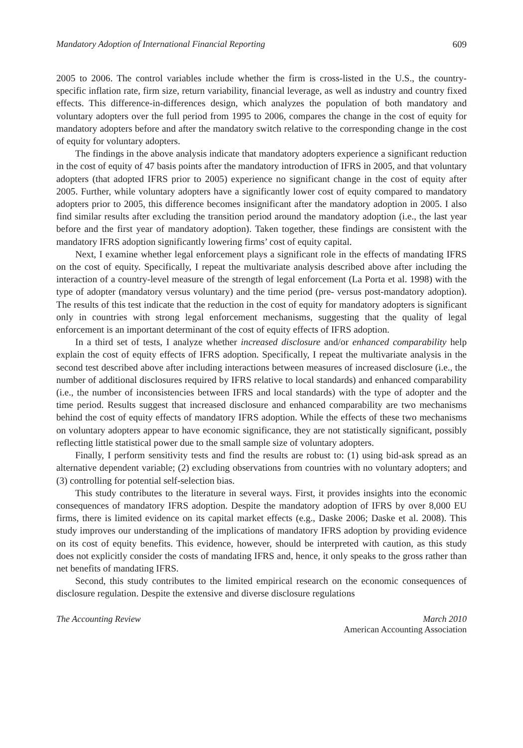Mandatory Adoption of International Financial Reporting 609
2005 to 2006. The control variables include whether the firm is cross-listed in the U.S., the country-specific inflation rate, firm size, return variability, financial leverage, as well as industry and country fixed effects. This difference-in-differences design, which analyzes the population of both mandatory and voluntary adopters over the full period from 1995 to 2006, compares the change in the cost of equity for mandatory adopters before and after the mandatory switch relative to the corresponding change in the cost of equity for voluntary adopters.
The findings in the above analysis indicate that mandatory adopters experience a significant reduction in the cost of equity of 47 basis points after the mandatory introduction of IFRS in 2005, and that voluntary adopters (that adopted IFRS prior to 2005) experience no significant change in the cost of equity after 2005. Further, while voluntary adopters have a significantly lower cost of equity compared to mandatory adopters prior to 2005, this difference becomes insignificant after the mandatory adoption in 2005. I also find similar results after excluding the transition period around the mandatory adoption (i.e., the last year before and the first year of mandatory adoption). Taken together, these findings are consistent with the mandatory IFRS adoption significantly lowering firms’ cost of equity capital.
Next, I examine whether legal enforcement plays a significant role in the effects of mandating IFRS on the cost of equity. Specifically, I repeat the multivariate analysis described above after including the interaction of a country-level measure of the strength of legal enforcement (La Porta et al. 1998) with the type of adopter (mandatory versus voluntary) and the time period (pre- versus post-mandatory adoption). The results of this test indicate that the reduction in the cost of equity for mandatory adopters is significant only in countries with strong legal enforcement mechanisms, suggesting that the quality of legal enforcement is an important determinant of the cost of equity effects of IFRS adoption.
In a third set of tests, I analyze whether increased disclosure and/or enhanced comparability help explain the cost of equity effects of IFRS adoption. Specifically, I repeat the multivariate analysis in the second test described above after including interactions between measures of increased disclosure (i.e., the number of additional disclosures required by IFRS relative to local standards) and enhanced comparability (i.e., the number of inconsistencies between IFRS and local standards) with the type of adopter and the time period. Results suggest that increased disclosure and enhanced comparability are two mechanisms behind the cost of equity effects of mandatory IFRS adoption. While the effects of these two mechanisms on voluntary adopters appear to have economic significance, they are not statistically significant, possibly reflecting little statistical power due to the small sample size of voluntary adopters.
Finally, I perform sensitivity tests and find the results are robust to: (1) using bid-ask spread as an alternative dependent variable; (2) excluding observations from countries with no voluntary adopters; and (3) controlling for potential self-selection bias.
This study contributes to the literature in several ways. First, it provides insights into the economic consequences of mandatory IFRS adoption. Despite the mandatory adoption of IFRS by over 8,000 EU firms, there is limited evidence on its capital market effects (e.g., Daske 2006; Daske et al. 2008). This study improves our understanding of the implications of mandatory IFRS adoption by providing evidence on its cost of equity benefits. This evidence, however, should be interpreted with caution, as this study does not explicitly consider the costs of mandating IFRS and, hence, it only speaks to the gross rather than net benefits of mandating IFRS.
Second, this study contributes to the limited empirical research on the economic consequences of disclosure regulation. Despite the extensive and diverse disclosure regulations
The Accounting Review March 2010
American Accounting Association